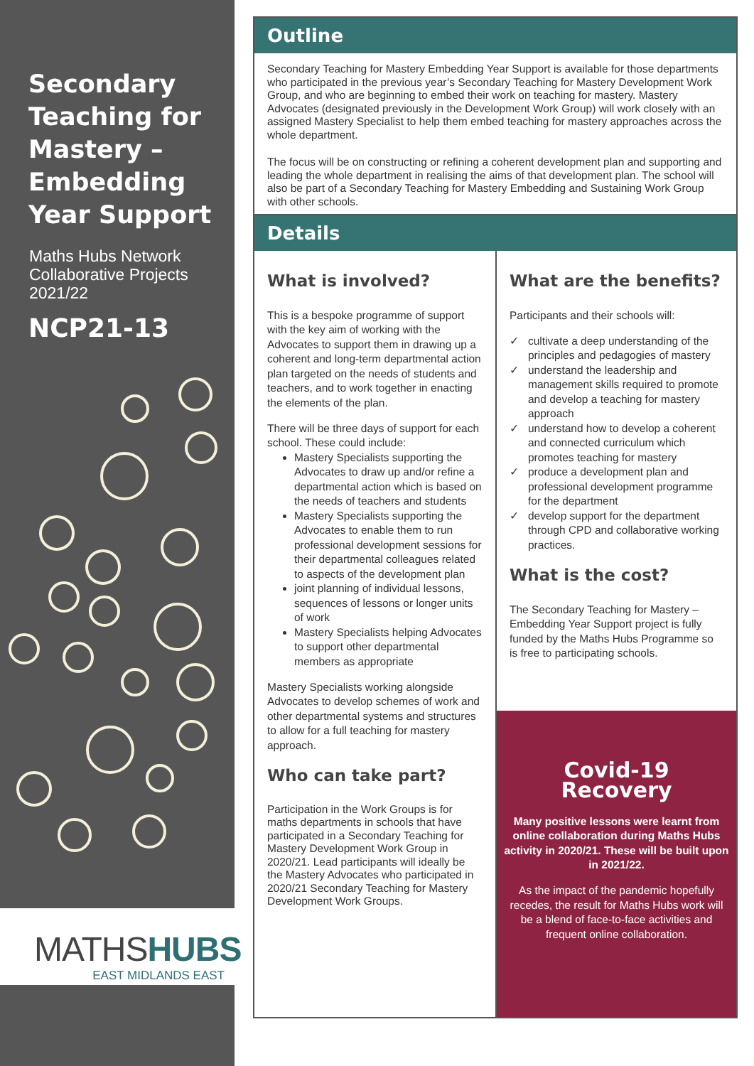Secondary Teaching for Mastery – Embedding Year Support
Maths Hubs Network Collaborative Projects 2021/22
NCP21-13
MATHSHUBS
EAST MIDLANDS EAST
Outline
Secondary Teaching for Mastery Embedding Year Support is available for those departments who participated in the previous year’s Secondary Teaching for Mastery Development Work Group, and who are beginning to embed their work on teaching for mastery. Mastery Advocates (designated previously in the Development Work Group) will work closely with an assigned Mastery Specialist to help them embed teaching for mastery approaches across the whole department.
The focus will be on constructing or refining a coherent development plan and supporting and leading the whole department in realising the aims of that development plan. The school will also be part of a Secondary Teaching for Mastery Embedding and Sustaining Work Group with other schools.
Details
What is involved?
This is a bespoke programme of support with the key aim of working with the Advocates to support them in drawing up a coherent and long-term departmental action plan targeted on the needs of students and teachers, and to work together in enacting the elements of the plan.
There will be three days of support for each school. These could include:
Mastery Specialists supporting the Advocates to draw up and/or refine a departmental action which is based on the needs of teachers and students
Mastery Specialists supporting the Advocates to enable them to run professional development sessions for their departmental colleagues related to aspects of the development plan
joint planning of individual lessons, sequences of lessons or longer units of work
Mastery Specialists helping Advocates to support other departmental members as appropriate
Mastery Specialists working alongside Advocates to develop schemes of work and other departmental systems and structures to allow for a full teaching for mastery approach.
Who can take part?
Participation in the Work Groups is for maths departments in schools that have participated in a Secondary Teaching for Mastery Development Work Group in 2020/21. Lead participants will ideally be the Mastery Advocates who participated in 2020/21 Secondary Teaching for Mastery Development Work Groups.
What are the benefits?
Participants and their schools will:
✓ cultivate a deep understanding of the principles and pedagogies of mastery
✓ understand the leadership and management skills required to promote and develop a teaching for mastery approach
✓ understand how to develop a coherent and connected curriculum which promotes teaching for mastery
✓ produce a development plan and professional development programme for the department
✓ develop support for the department through CPD and collaborative working practices.
What is the cost?
The Secondary Teaching for Mastery – Embedding Year Support project is fully funded by the Maths Hubs Programme so is free to participating schools.
Covid-19
Recovery
Many positive lessons were learnt from online collaboration during Maths Hubs activity in 2020/21. These will be built upon in 2021/22.
As the impact of the pandemic hopefully recedes, the result for Maths Hubs work will be a blend of face-to-face activities and frequent online collaboration.